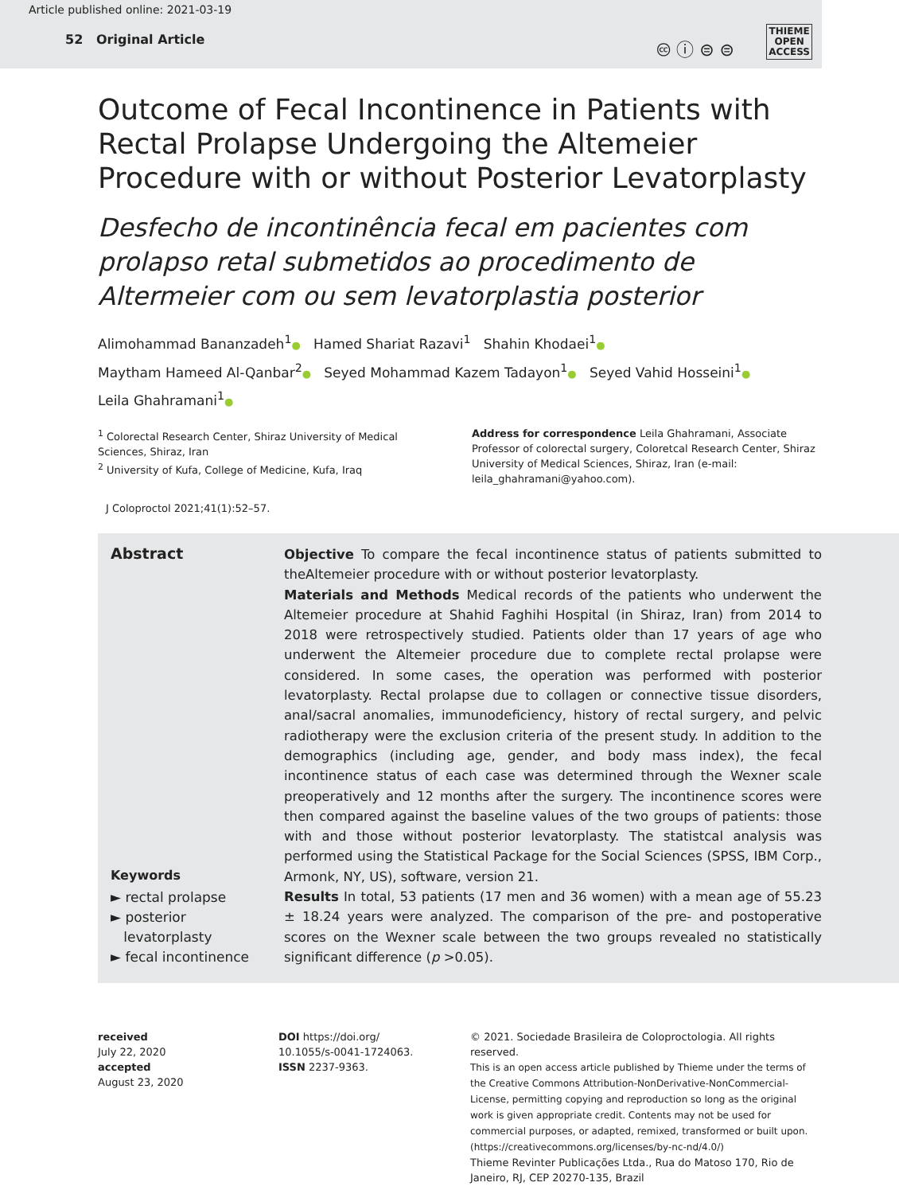Article published online: 2021-03-19
52 Original Article
🅭 ⓘ ⊜ ⊜
THIEME
OPEN
ACCESS
Outcome of Fecal Incontinence in Patients with Rectal Prolapse Undergoing the Altemeier Procedure with or without Posterior Levatorplasty
Desfecho de incontinência fecal em pacientes com prolapso retal submetidos ao procedimento de Altermeier com ou sem levatorplastia posterior
Alimohammad Bananzadeh<sup>1</sup>● Hamed Shariat Razavi<sup>1</sup> Shahin Khodaei<sup>1</sup>●
Maytham Hameed Al-Qanbar<sup>2</sup>● Seyed Mohammad Kazem Tadayon<sup>1</sup>● Seyed Vahid Hosseini<sup>1</sup>●
Leila Ghahramani<sup>1</sup>●
<sup>1</sup> Colorectal Research Center, Shiraz University of Medical Sciences, Shiraz, Iran
<sup>2</sup> University of Kufa, College of Medicine, Kufa, Iraq
Address for correspondence Leila Ghahramani, Associate Professor of colorectal surgery, Coloretcal Research Center, Shiraz University of Medical Sciences, Shiraz, Iran (e-mail: leila_ghahramani@yahoo.com).
J Coloproctol 2021;41(1):52–57.
Abstract
Keywords
► rectal prolapse
► posterior
levatorplasty
► fecal incontinence
Objective To compare the fecal incontinence status of patients submitted to theAltemeier procedure with or without posterior levatorplasty.
Materials and Methods Medical records of the patients who underwent the Altemeier procedure at Shahid Faghihi Hospital (in Shiraz, Iran) from 2014 to 2018 were retrospectively studied. Patients older than 17 years of age who underwent the Altemeier procedure due to complete rectal prolapse were considered. In some cases, the operation was performed with posterior levatorplasty. Rectal prolapse due to collagen or connective tissue disorders, anal/sacral anomalies, immunodeficiency, history of rectal surgery, and pelvic radiotherapy were the exclusion criteria of the present study. In addition to the demographics (including age, gender, and body mass index), the fecal incontinence status of each case was determined through the Wexner scale preoperatively and 12 months after the surgery. The incontinence scores were then compared against the baseline values of the two groups of patients: those with and those without posterior levatorplasty. The statistcal analysis was performed using the Statistical Package for the Social Sciences (SPSS, IBM Corp., Armonk, NY, US), software, version 21.
Results In total, 53 patients (17 men and 36 women) with a mean age of 55.23 ± 18.24 years were analyzed. The comparison of the pre- and postoperative scores on the Wexner scale between the two groups revealed no statistically significant difference (p >0.05).
received
July 22, 2020
accepted
August 23, 2020
DOI https://doi.org/
10.1055/s-0041-1724063.
ISSN 2237-9363.
© 2021. Sociedade Brasileira de Coloproctologia. All rights reserved.
This is an open access article published by Thieme under the terms of the Creative Commons Attribution-NonDerivative-NonCommercial-License, permitting copying and reproduction so long as the original work is given appropriate credit. Contents may not be used for commercial purposes, or adapted, remixed, transformed or built upon. (https://creativecommons.org/licenses/by-nc-nd/4.0/)
Thieme Revinter Publicações Ltda., Rua do Matoso 170, Rio de Janeiro, RJ, CEP 20270-135, Brazil